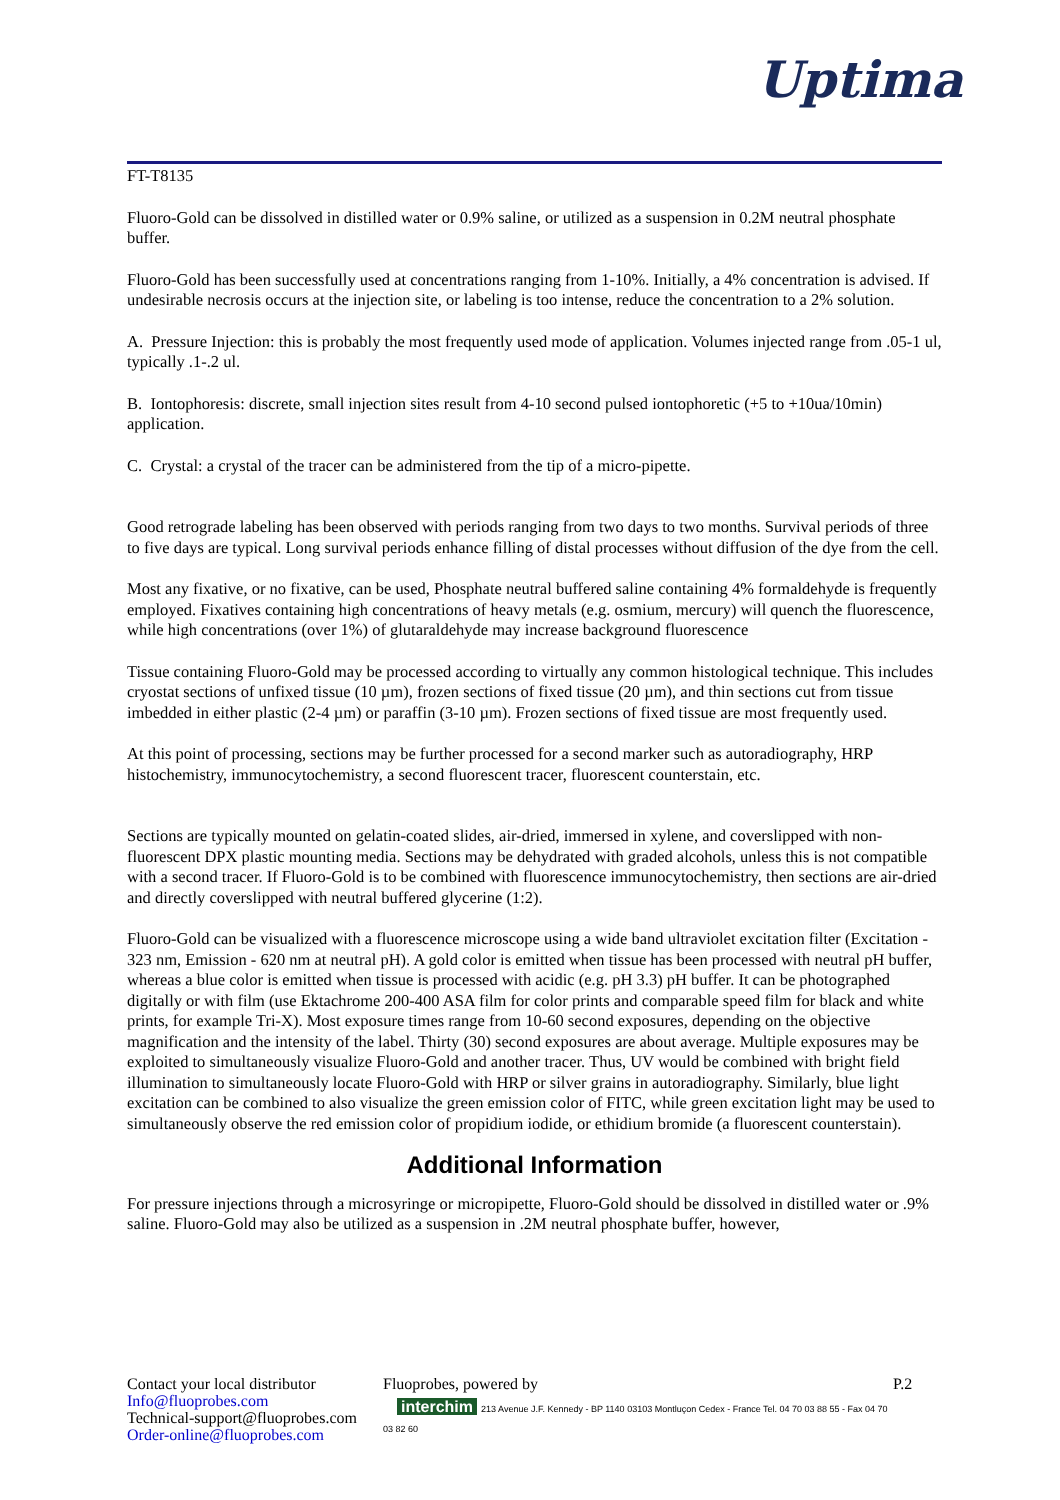Uptima
FT-T8135
Fluoro-Gold can be dissolved in distilled water or 0.9% saline, or utilized as a suspension in 0.2M neutral phosphate buffer.
Fluoro-Gold has been successfully used at concentrations ranging from 1-10%. Initially, a 4% concentration is advised. If undesirable necrosis occurs at the injection site, or labeling is too intense, reduce the concentration to a 2% solution.
A. Pressure Injection: this is probably the most frequently used mode of application. Volumes injected range from .05-1 ul, typically .1-.2 ul.
B. Iontophoresis: discrete, small injection sites result from 4-10 second pulsed iontophoretic (+5 to +10ua/10min) application.
C. Crystal: a crystal of the tracer can be administered from the tip of a micro-pipette.
Good retrograde labeling has been observed with periods ranging from two days to two months. Survival periods of three to five days are typical. Long survival periods enhance filling of distal processes without diffusion of the dye from the cell.
Most any fixative, or no fixative, can be used, Phosphate neutral buffered saline containing 4% formaldehyde is frequently employed. Fixatives containing high concentrations of heavy metals (e.g. osmium, mercury) will quench the fluorescence, while high concentrations (over 1%) of glutaraldehyde may increase background fluorescence
Tissue containing Fluoro-Gold may be processed according to virtually any common histological technique. This includes cryostat sections of unfixed tissue (10 µm), frozen sections of fixed tissue (20 µm), and thin sections cut from tissue imbedded in either plastic (2-4 µm) or paraffin (3-10 µm). Frozen sections of fixed tissue are most frequently used.
At this point of processing, sections may be further processed for a second marker such as autoradiography, HRP histochemistry, immunocytochemistry, a second fluorescent tracer, fluorescent counterstain, etc.
Sections are typically mounted on gelatin-coated slides, air-dried, immersed in xylene, and coverslipped with non-fluorescent DPX plastic mounting media. Sections may be dehydrated with graded alcohols, unless this is not compatible with a second tracer. If Fluoro-Gold is to be combined with fluorescence immunocytochemistry, then sections are air-dried and directly coverslipped with neutral buffered glycerine (1:2).
Fluoro-Gold can be visualized with a fluorescence microscope using a wide band ultraviolet excitation filter (Excitation - 323 nm, Emission - 620 nm at neutral pH). A gold color is emitted when tissue has been processed with neutral pH buffer, whereas a blue color is emitted when tissue is processed with acidic (e.g. pH 3.3) pH buffer. It can be photographed digitally or with film (use Ektachrome 200-400 ASA film for color prints and comparable speed film for black and white prints, for example Tri-X). Most exposure times range from 10-60 second exposures, depending on the objective magnification and the intensity of the label. Thirty (30) second exposures are about average. Multiple exposures may be exploited to simultaneously visualize Fluoro-Gold and another tracer. Thus, UV would be combined with bright field illumination to simultaneously locate Fluoro-Gold with HRP or silver grains in autoradiography. Similarly, blue light excitation can be combined to also visualize the green emission color of FITC, while green excitation light may be used to simultaneously observe the red emission color of propidium iodide, or ethidium bromide (a fluorescent counterstain).
Additional Information
For pressure injections through a microsyringe or micropipette, Fluoro-Gold should be dissolved in distilled water or .9% saline. Fluoro-Gold may also be utilized as a suspension in .2M neutral phosphate buffer, however,
Contact your local distributor
Info@fluoprobes.com
Technical-support@fluoprobes.com
Order-online@fluoprobes.com
Fluoprobes, powered by
interchim 213 Avenue J.F. Kennedy - BP 1140 03103 Montluçon Cedex - France Tel. 04 70 03 88 55 - Fax 04 70 03 82 60
P.2